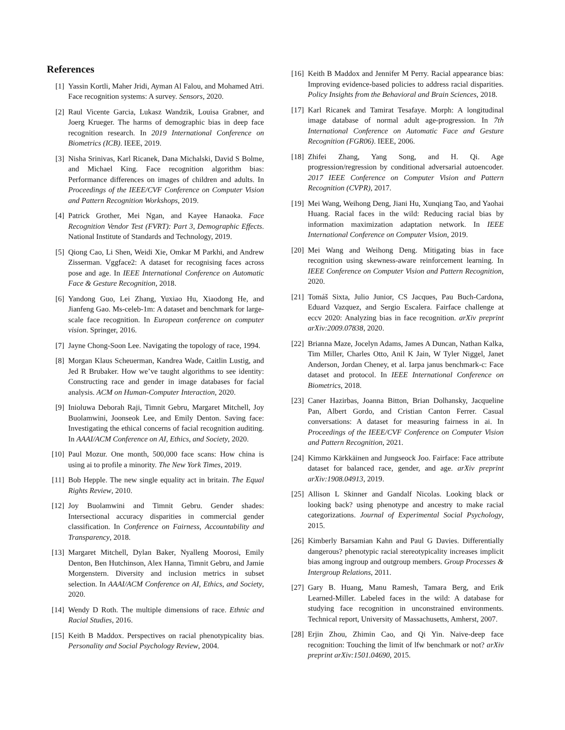References
[1] Yassin Kortli, Maher Jridi, Ayman Al Falou, and Mohamed Atri. Face recognition systems: A survey. Sensors, 2020.
[2] Raul Vicente Garcia, Lukasz Wandzik, Louisa Grabner, and Joerg Krueger. The harms of demographic bias in deep face recognition research. In 2019 International Conference on Biometrics (ICB). IEEE, 2019.
[3] Nisha Srinivas, Karl Ricanek, Dana Michalski, David S Bolme, and Michael King. Face recognition algorithm bias: Performance differences on images of children and adults. In Proceedings of the IEEE/CVF Conference on Computer Vision and Pattern Recognition Workshops, 2019.
[4] Patrick Grother, Mei Ngan, and Kayee Hanaoka. Face Recognition Vendor Test (FVRT): Part 3, Demographic Effects. National Institute of Standards and Technology, 2019.
[5] Qiong Cao, Li Shen, Weidi Xie, Omkar M Parkhi, and Andrew Zisserman. Vggface2: A dataset for recognising faces across pose and age. In IEEE International Conference on Automatic Face & Gesture Recognition, 2018.
[6] Yandong Guo, Lei Zhang, Yuxiao Hu, Xiaodong He, and Jianfeng Gao. Ms-celeb-1m: A dataset and benchmark for large-scale face recognition. In European conference on computer vision. Springer, 2016.
[7] Jayne Chong-Soon Lee. Navigating the topology of race, 1994.
[8] Morgan Klaus Scheuerman, Kandrea Wade, Caitlin Lustig, and Jed R Brubaker. How we’ve taught algorithms to see identity: Constructing race and gender in image databases for facial analysis. ACM on Human-Computer Interaction, 2020.
[9] Inioluwa Deborah Raji, Timnit Gebru, Margaret Mitchell, Joy Buolamwini, Joonseok Lee, and Emily Denton. Saving face: Investigating the ethical concerns of facial recognition auditing. In AAAI/ACM Conference on AI, Ethics, and Society, 2020.
[10] Paul Mozur. One month, 500,000 face scans: How china is using ai to profile a minority. The New York Times, 2019.
[11] Bob Hepple. The new single equality act in britain. The Equal Rights Review, 2010.
[12] Joy Buolamwini and Timnit Gebru. Gender shades: Intersectional accuracy disparities in commercial gender classification. In Conference on Fairness, Accountability and Transparency, 2018.
[13] Margaret Mitchell, Dylan Baker, Nyalleng Moorosi, Emily Denton, Ben Hutchinson, Alex Hanna, Timnit Gebru, and Jamie Morgenstern. Diversity and inclusion metrics in subset selection. In AAAI/ACM Conference on AI, Ethics, and Society, 2020.
[14] Wendy D Roth. The multiple dimensions of race. Ethnic and Racial Studies, 2016.
[15] Keith B Maddox. Perspectives on racial phenotypicality bias. Personality and Social Psychology Review, 2004.
[16] Keith B Maddox and Jennifer M Perry. Racial appearance bias: Improving evidence-based policies to address racial disparities. Policy Insights from the Behavioral and Brain Sciences, 2018.
[17] Karl Ricanek and Tamirat Tesafaye. Morph: A longitudinal image database of normal adult age-progression. In 7th International Conference on Automatic Face and Gesture Recognition (FGR06). IEEE, 2006.
[18] Zhifei Zhang, Yang Song, and H. Qi. Age progression/regression by conditional adversarial autoencoder. 2017 IEEE Conference on Computer Vision and Pattern Recognition (CVPR), 2017.
[19] Mei Wang, Weihong Deng, Jiani Hu, Xunqiang Tao, and Yaohai Huang. Racial faces in the wild: Reducing racial bias by information maximization adaptation network. In IEEE International Conference on Computer Vision, 2019.
[20] Mei Wang and Weihong Deng. Mitigating bias in face recognition using skewness-aware reinforcement learning. In IEEE Conference on Computer Vision and Pattern Recognition, 2020.
[21] Tomáš Sixta, Julio Junior, CS Jacques, Pau Buch-Cardona, Eduard Vazquez, and Sergio Escalera. Fairface challenge at eccv 2020: Analyzing bias in face recognition. arXiv preprint arXiv:2009.07838, 2020.
[22] Brianna Maze, Jocelyn Adams, James A Duncan, Nathan Kalka, Tim Miller, Charles Otto, Anil K Jain, W Tyler Niggel, Janet Anderson, Jordan Cheney, et al. Iarpa janus benchmark-c: Face dataset and protocol. In IEEE International Conference on Biometrics, 2018.
[23] Caner Hazirbas, Joanna Bitton, Brian Dolhansky, Jacqueline Pan, Albert Gordo, and Cristian Canton Ferrer. Casual conversations: A dataset for measuring fairness in ai. In Proceedings of the IEEE/CVF Conference on Computer Vision and Pattern Recognition, 2021.
[24] Kimmo Kärkkäinen and Jungseock Joo. Fairface: Face attribute dataset for balanced race, gender, and age. arXiv preprint arXiv:1908.04913, 2019.
[25] Allison L Skinner and Gandalf Nicolas. Looking black or looking back? using phenotype and ancestry to make racial categorizations. Journal of Experimental Social Psychology, 2015.
[26] Kimberly Barsamian Kahn and Paul G Davies. Differentially dangerous? phenotypic racial stereotypicality increases implicit bias among ingroup and outgroup members. Group Processes & Intergroup Relations, 2011.
[27] Gary B. Huang, Manu Ramesh, Tamara Berg, and Erik Learned-Miller. Labeled faces in the wild: A database for studying face recognition in unconstrained environments. Technical report, University of Massachusetts, Amherst, 2007.
[28] Erjin Zhou, Zhimin Cao, and Qi Yin. Naive-deep face recognition: Touching the limit of lfw benchmark or not? arXiv preprint arXiv:1501.04690, 2015.